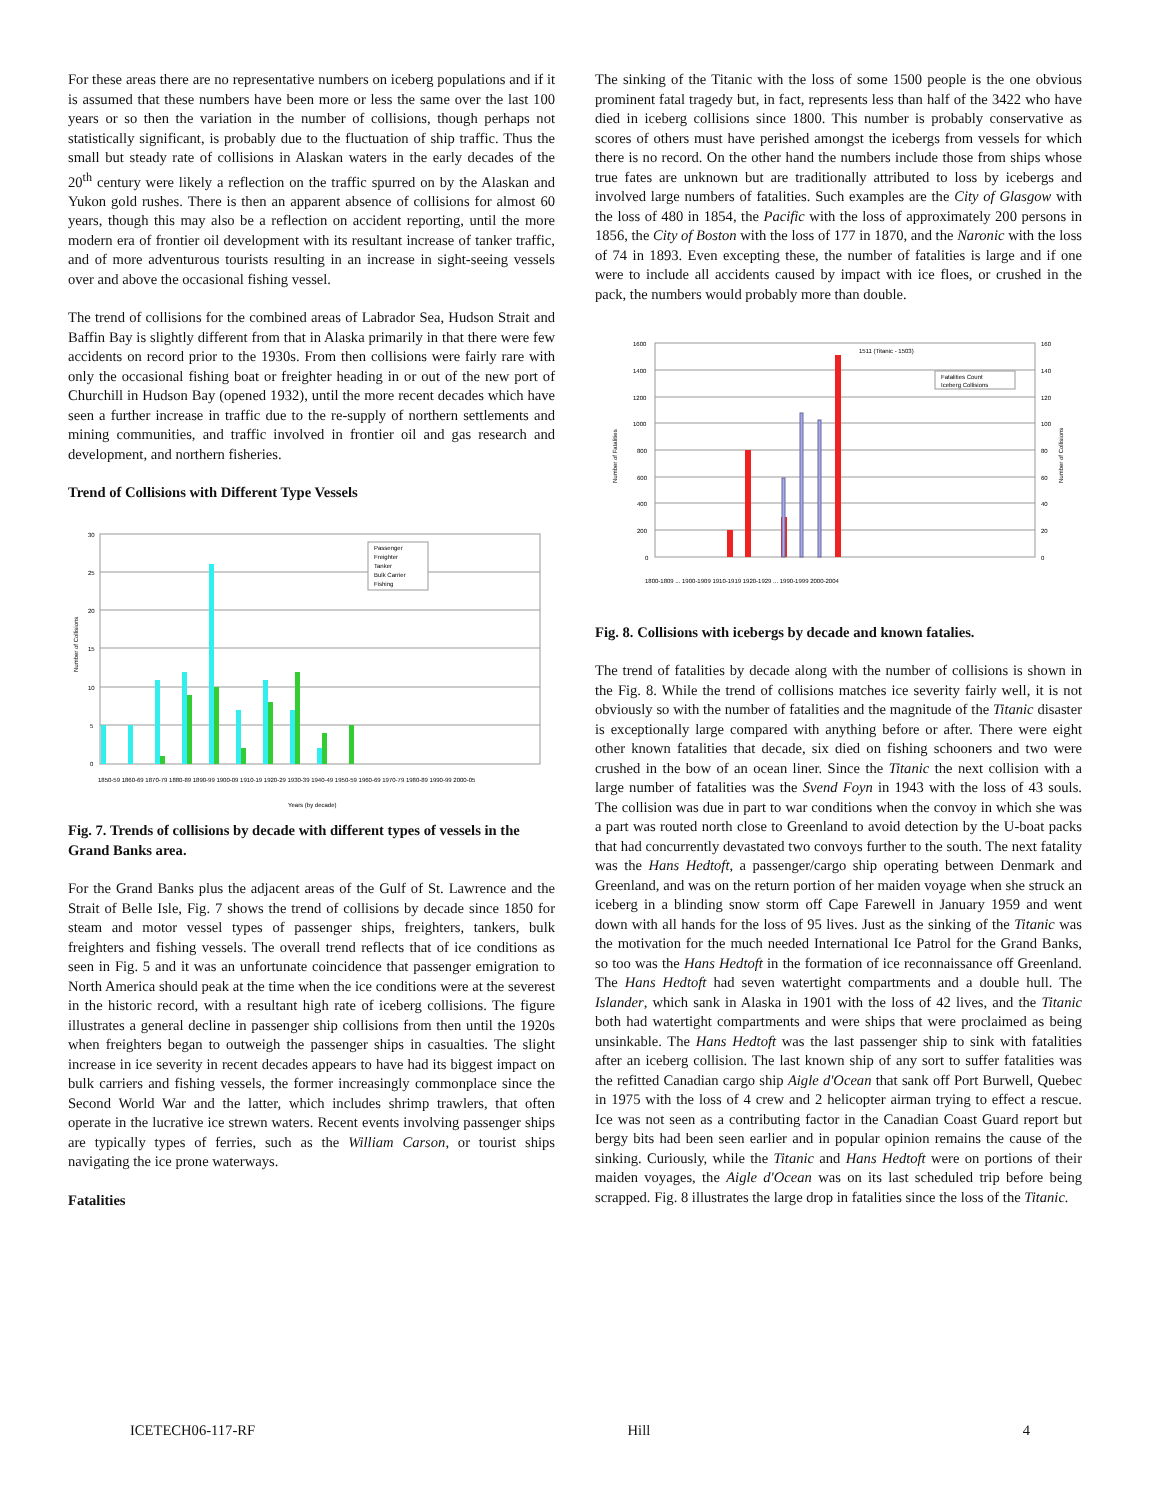For these areas there are no representative numbers on iceberg populations and if it is assumed that these numbers have been more or less the same over the last 100 years or so then the variation in the number of collisions, though perhaps not statistically significant, is probably due to the fluctuation of ship traffic. Thus the small but steady rate of collisions in Alaskan waters in the early decades of the 20<sup>th</sup> century were likely a reflection on the traffic spurred on by the Alaskan and Yukon gold rushes. There is then an apparent absence of collisions for almost 60 years, though this may also be a reflection on accident reporting, until the more modern era of frontier oil development with its resultant increase of tanker traffic, and of more adventurous tourists resulting in an increase in sight-seeing vessels over and above the occasional fishing vessel.
The trend of collisions for the combined areas of Labrador Sea, Hudson Strait and Baffin Bay is slightly different from that in Alaska primarily in that there were few accidents on record prior to the 1930s. From then collisions were fairly rare with only the occasional fishing boat or freighter heading in or out of the new port of Churchill in Hudson Bay (opened 1932), until the more recent decades which have seen a further increase in traffic due to the re-supply of northern settlements and mining communities, and traffic involved in frontier oil and gas research and development, and northern fisheries.
Trend of Collisions with Different Type Vessels
30
25
20
15
10
5
0
Number of Collisions
Passenger
Freighter
Tanker
Bulk Carrier
Fishing
Years (by decade)
1850-59 1860-69 1870-79 1880-89 1890-99 1900-09 1910-19 1920-29 1930-39 1940-49 1950-59 1960-69 1970-79 1980-89 1990-99 2000-05
Fig. 7. Trends of collisions by decade with different types of vessels in the Grand Banks area.
For the Grand Banks plus the adjacent areas of the Gulf of St. Lawrence and the Strait of Belle Isle, Fig. 7 shows the trend of collisions by decade since 1850 for steam and motor vessel types of passenger ships, freighters, tankers, bulk freighters and fishing vessels. The overall trend reflects that of ice conditions as seen in Fig. 5 and it was an unfortunate coincidence that passenger emigration to North America should peak at the time when the ice conditions were at the severest in the historic record, with a resultant high rate of iceberg collisions. The figure illustrates a general decline in passenger ship collisions from then until the 1920s when freighters began to outweigh the passenger ships in casualties. The slight increase in ice severity in recent decades appears to have had its biggest impact on bulk carriers and fishing vessels, the former increasingly commonplace since the Second World War and the latter, which includes shrimp trawlers, that often operate in the lucrative ice strewn waters. Recent events involving passenger ships are typically types of ferries, such as the William Carson, or tourist ships navigating the ice prone waterways.
Fatalities
The sinking of the Titanic with the loss of some 1500 people is the one obvious prominent fatal tragedy but, in fact, represents less than half of the 3422 who have died in iceberg collisions since 1800. This number is probably conservative as scores of others must have perished amongst the icebergs from vessels for which there is no record. On the other hand the numbers include those from ships whose true fates are unknown but are traditionally attributed to loss by icebergs and involved large numbers of fatalities. Such examples are the City of Glasgow with the loss of 480 in 1854, the Pacific with the loss of approximately 200 persons in 1856, the City of Boston with the loss of 177 in 1870, and the Naronic with the loss of 74 in 1893. Even excepting these, the number of fatalities is large and if one were to include all accidents caused by impact with ice floes, or crushed in the pack, the numbers would probably more than double.
1600
1400
1200
1000
800
600
400
200
0
160
140
120
100
80
60
40
20
0
Number of Fatalities
Number of Collisions
1511 (Titanic - 1503)
Fatalities Count
Iceberg Collisions
1800-1809 ... 1900-1909 1910-1919 1920-1929 ... 1990-1999 2000-2004
Fig. 8. Collisions with icebergs by decade and known fatalies.
The trend of fatalities by decade along with the number of collisions is shown in the Fig. 8. While the trend of collisions matches ice severity fairly well, it is not obviously so with the number of fatalities and the magnitude of the Titanic disaster is exceptionally large compared with anything before or after. There were eight other known fatalities that decade, six died on fishing schooners and two were crushed in the bow of an ocean liner. Since the Titanic the next collision with a large number of fatalities was the Svend Foyn in 1943 with the loss of 43 souls. The collision was due in part to war conditions when the convoy in which she was a part was routed north close to Greenland to avoid detection by the U-boat packs that had concurrently devastated two convoys further to the south. The next fatality was the Hans Hedtoft, a passenger/cargo ship operating between Denmark and Greenland, and was on the return portion of her maiden voyage when she struck an iceberg in a blinding snow storm off Cape Farewell in January 1959 and went down with all hands for the loss of 95 lives. Just as the sinking of the Titanic was the motivation for the much needed International Ice Patrol for the Grand Banks, so too was the Hans Hedtoft in the formation of ice reconnaissance off Greenland. The Hans Hedtoft had seven watertight compartments and a double hull. The Islander, which sank in Alaska in 1901 with the loss of 42 lives, and the Titanic both had watertight compartments and were ships that were proclaimed as being unsinkable. The Hans Hedtoft was the last passenger ship to sink with fatalities after an iceberg collision. The last known ship of any sort to suffer fatalities was the refitted Canadian cargo ship Aigle d'Ocean that sank off Port Burwell, Quebec in 1975 with the loss of 4 crew and 2 helicopter airman trying to effect a rescue. Ice was not seen as a contributing factor in the Canadian Coast Guard report but bergy bits had been seen earlier and in popular opinion remains the cause of the sinking. Curiously, while the Titanic and Hans Hedtoft were on portions of their maiden voyages, the Aigle d'Ocean was on its last scheduled trip before being scrapped. Fig. 8 illustrates the large drop in fatalities since the loss of the Titanic.
ICETECH06-117-RF Hill 4